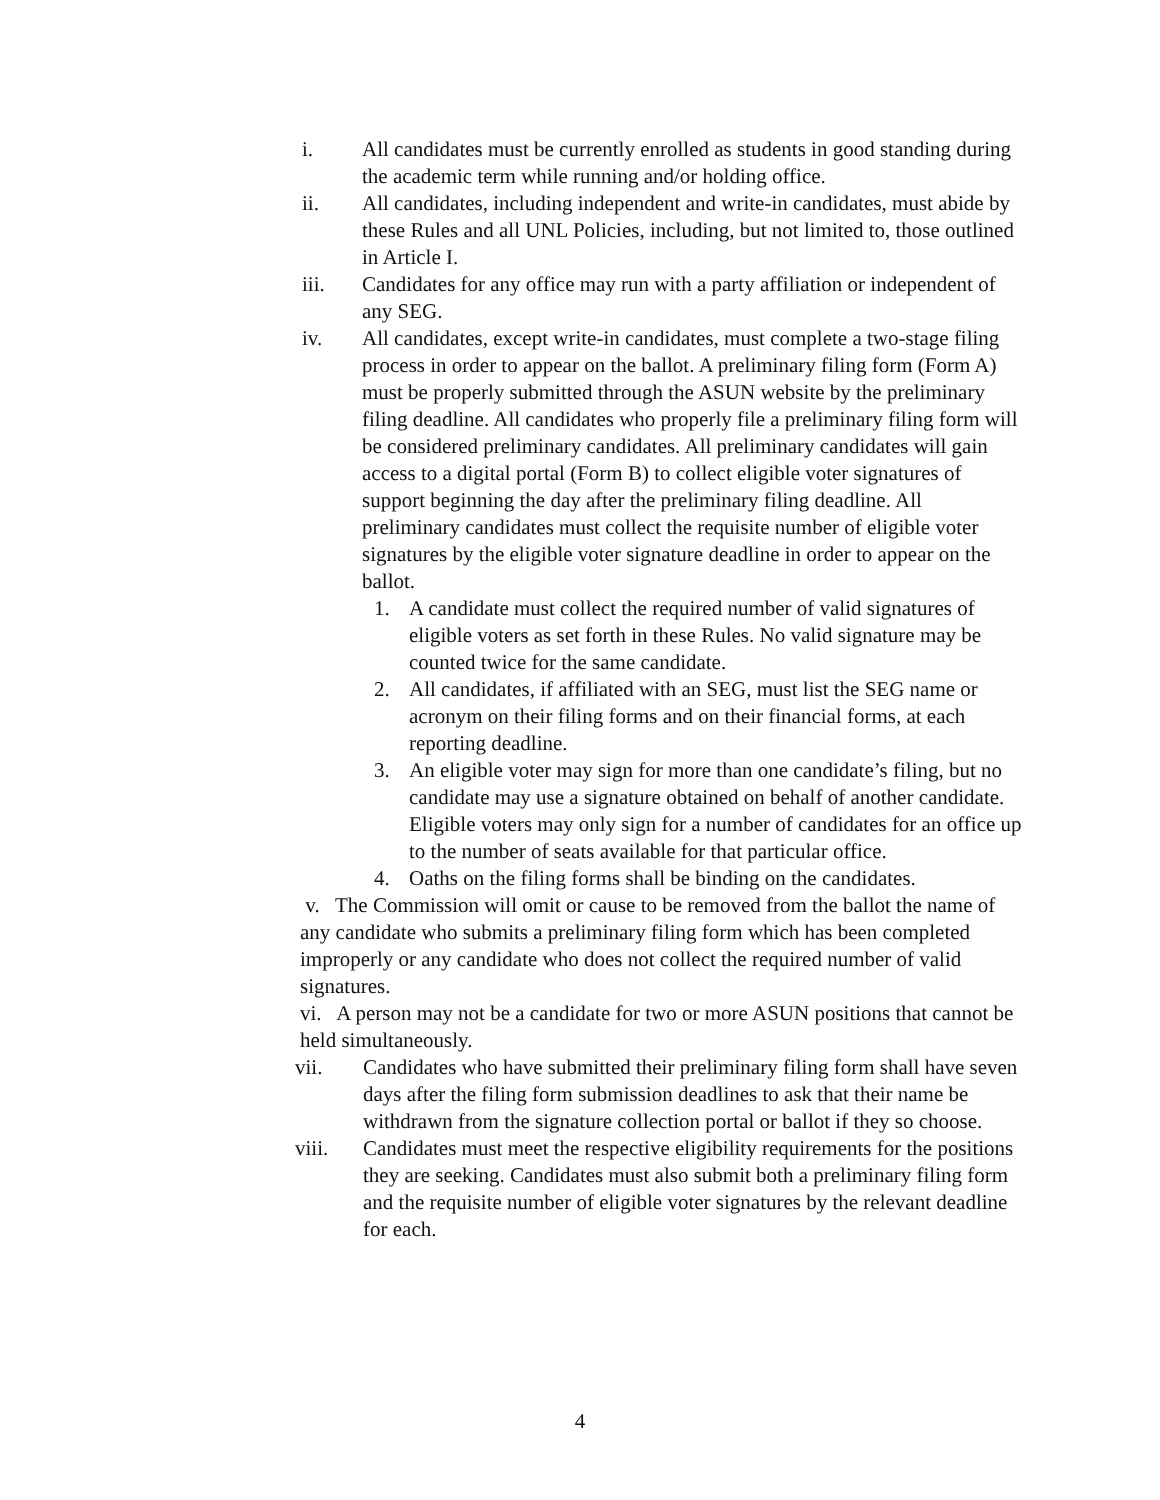i. All candidates must be currently enrolled as students in good standing during the academic term while running and/or holding office.
ii. All candidates, including independent and write-in candidates, must abide by these Rules and all UNL Policies, including, but not limited to, those outlined in Article I.
iii. Candidates for any office may run with a party affiliation or independent of any SEG.
iv. All candidates, except write-in candidates, must complete a two-stage filing process in order to appear on the ballot. A preliminary filing form (Form A) must be properly submitted through the ASUN website by the preliminary filing deadline. All candidates who properly file a preliminary filing form will be considered preliminary candidates. All preliminary candidates will gain access to a digital portal (Form B) to collect eligible voter signatures of support beginning the day after the preliminary filing deadline. All preliminary candidates must collect the requisite number of eligible voter signatures by the eligible voter signature deadline in order to appear on the ballot.
1. A candidate must collect the required number of valid signatures of eligible voters as set forth in these Rules. No valid signature may be counted twice for the same candidate.
2. All candidates, if affiliated with an SEG, must list the SEG name or acronym on their filing forms and on their financial forms, at each reporting deadline.
3. An eligible voter may sign for more than one candidate’s filing, but no candidate may use a signature obtained on behalf of another candidate. Eligible voters may only sign for a number of candidates for an office up to the number of seats available for that particular office.
4. Oaths on the filing forms shall be binding on the candidates.
v. The Commission will omit or cause to be removed from the ballot the name of any candidate who submits a preliminary filing form which has been completed improperly or any candidate who does not collect the required number of valid signatures.
vi. A person may not be a candidate for two or more ASUN positions that cannot be held simultaneously.
vii. Candidates who have submitted their preliminary filing form shall have seven days after the filing form submission deadlines to ask that their name be withdrawn from the signature collection portal or ballot if they so choose.
viii. Candidates must meet the respective eligibility requirements for the positions they are seeking. Candidates must also submit both a preliminary filing form and the requisite number of eligible voter signatures by the relevant deadline for each.
4